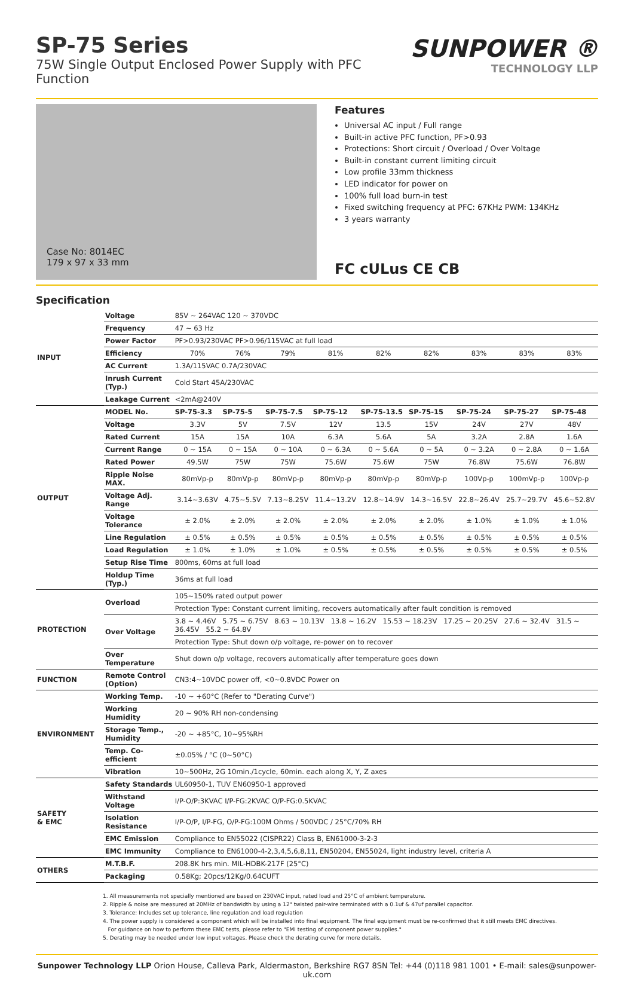SP-75 Series
75W Single Output Enclosed Power Supply with PFC Function
SUNPOWER ®
TECHNOLOGY LLP
Case No: 8014EC
179 x 97 x 33 mm
Features
Universal AC input / Full range
Built-in active PFC function, PF>0.93
Protections: Short circuit / Overload / Over Voltage
Built-in constant current limiting circuit
Low profile 33mm thickness
LED indicator for power on
100% full load burn-in test
Fixed switching frequency at PFC: 67KHz PWM: 134KHz
3 years warranty
FC cULus CE CB
Specification
| INPUT | Voltage | 85V ~ 264VAC 120 ~ 370VDC | | | | | | | | |
| | Frequency | 47 ~ 63 Hz | | | | | | | | |
| | Power Factor | PF>0.93/230VAC PF>0.96/115VAC at full load | | | | | | | | |
| | Efficiency | 70% | 76% | 79% | 81% | 82% | 82% | 83% | 83% | 83% |
| | AC Current | 1.3A/115VAC 0.7A/230VAC | | | | | | | | |
| | Inrush Current (Typ.) | Cold Start 45A/230VAC | | | | | | | | |
| | Leakage Current | <2mA@240V | | | | | | | | |
| OUTPUT | MODEL No. | SP-75-3.3 | SP-75-5 | SP-75-7.5 | SP-75-12 | SP-75-13.5 | SP-75-15 | SP-75-24 | SP-75-27 | SP-75-48 |
| | Voltage | 3.3V | 5V | 7.5V | 12V | 13.5 | 15V | 24V | 27V | 48V |
| | Rated Current | 15A | 15A | 10A | 6.3A | 5.6A | 5A | 3.2A | 2.8A | 1.6A |
| | Current Range | 0 ~ 15A | 0 ~ 15A | 0 ~ 10A | 0 ~ 6.3A | 0 ~ 5.6A | 0 ~ 5A | 0 ~ 3.2A | 0 ~ 2.8A | 0 ~ 1.6A |
| | Rated Power | 49.5W | 75W | 75W | 75.6W | 75.6W | 75W | 76.8W | 75.6W | 76.8W |
| | Ripple Noise MAX. | 80mVp-p | 80mVp-p | 80mVp-p | 80mVp-p | 80mVp-p | 80mVp-p | 100Vp-p | 100mVp-p | 100Vp-p |
| | Voltage Adj. Range | 3.14~3.63V | 4.75~5.5V | 7.13~8.25V | 11.4~13.2V | 12.8~14.9V | 14.3~16.5V | 22.8~26.4V | 25.7~29.7V | 45.6~52.8V |
| | Voltage Tolerance | ± 2.0% | ± 2.0% | ± 2.0% | ± 2.0% | ± 2.0% | ± 2.0% | ± 1.0% | ± 1.0% | ± 1.0% |
| | Line Regulation | ± 0.5% | ± 0.5% | ± 0.5% | ± 0.5% | ± 0.5% | ± 0.5% | ± 0.5% | ± 0.5% | ± 0.5% |
| | Load Regulation | ± 1.0% | ± 1.0% | ± 1.0% | ± 0.5% | ± 0.5% | ± 0.5% | ± 0.5% | ± 0.5% | ± 0.5% |
| | Setup Rise Time | 800ms, 60ms at full load | | | | | | | | |
| | Holdup Time (Typ.) | 36ms at full load | | | | | | | | |
| PROTECTION | Overload | 105~150% rated output power | | | | | | | | |
| | | Protection Type: Constant current limiting, recovers automatically after fault condition is removed | | | | | | | | |
| | Over Voltage | 3.8 ~ 4.46V 5.75 ~ 6.75V 8.63 ~ 10.13V 13.8 ~ 16.2V 15.53 ~ 18.23V 17.25 ~ 20.25V 27.6 ~ 32.4V 31.5 ~ 36.45V 55.2 ~ 64.8V | | | | | | | | |
| | | Protection Type: Shut down o/p voltage, re-power on to recover | | | | | | | | |
| | Over Temperature | Shut down o/p voltage, recovers automatically after temperature goes down | | | | | | | | |
| FUNCTION | Remote Control (Option) | CN3:4~10VDC power off, <0~0.8VDC Power on | | | | | | | | |
| ENVIRONMENT | Working Temp. | -10 ~ +60°C (Refer to "Derating Curve") | | | | | | | | |
| | Working Humidity | 20 ~ 90% RH non-condensing | | | | | | | | |
| | Storage Temp., Humidity | -20 ~ +85°C, 10~95%RH | | | | | | | | |
| | Temp. Co-efficient | ±0.05% / °C (0~50°C) | | | | | | | | |
| | Vibration | 10~500Hz, 2G 10min./1cycle, 60min. each along X, Y, Z axes | | | | | | | | |
| SAFETY & EMC | Safety Standards | UL60950-1, TUV EN60950-1 approved | | | | | | | | |
| | Withstand Voltage | I/P-O/P:3KVAC I/P-FG:2KVAC O/P-FG:0.5KVAC | | | | | | | | |
| | Isolation Resistance | I/P-O/P, I/P-FG, O/P-FG:100M Ohms / 500VDC / 25°C/70% RH | | | | | | | | |
| | EMC Emission | Compliance to EN55022 (CISPR22) Class B, EN61000-3-2-3 | | | | | | | | |
| | EMC Immunity | Compliance to EN61000-4-2,3,4,5,6,8,11, EN50204, EN55024, light industry level, criteria A | | | | | | | | |
| OTHERS | M.T.B.F. | 208.8K hrs min. MIL-HDBK-217F (25°C) | | | | | | | | |
| | Packaging | 0.58Kg; 20pcs/12Kg/0.64CUFT | | | | | | | | |
1. All measurements not specially mentioned are based on 230VAC input, rated load and 25°C of ambient temperature.
2. Ripple & noise are measured at 20MHz of bandwidth by using a 12" twisted pair-wire terminated with a 0.1uf & 47uf parallel capacitor.
3. Tolerance: Includes set up tolerance, line regulation and load regulation
4. The power supply is considered a component which will be installed into final equipment. The final equipment must be re-confirmed that it still meets EMC directives.
For guidance on how to perform these EMC tests, please refer to "EMI testing of component power supplies."
5. Derating may be needed under low input voltages. Please check the derating curve for more details.
Sunpower Technology LLP Orion House, Calleva Park, Aldermaston, Berkshire RG7 8SN Tel: +44 (0)118 981 1001 • E-mail: sales@sunpower-uk.com